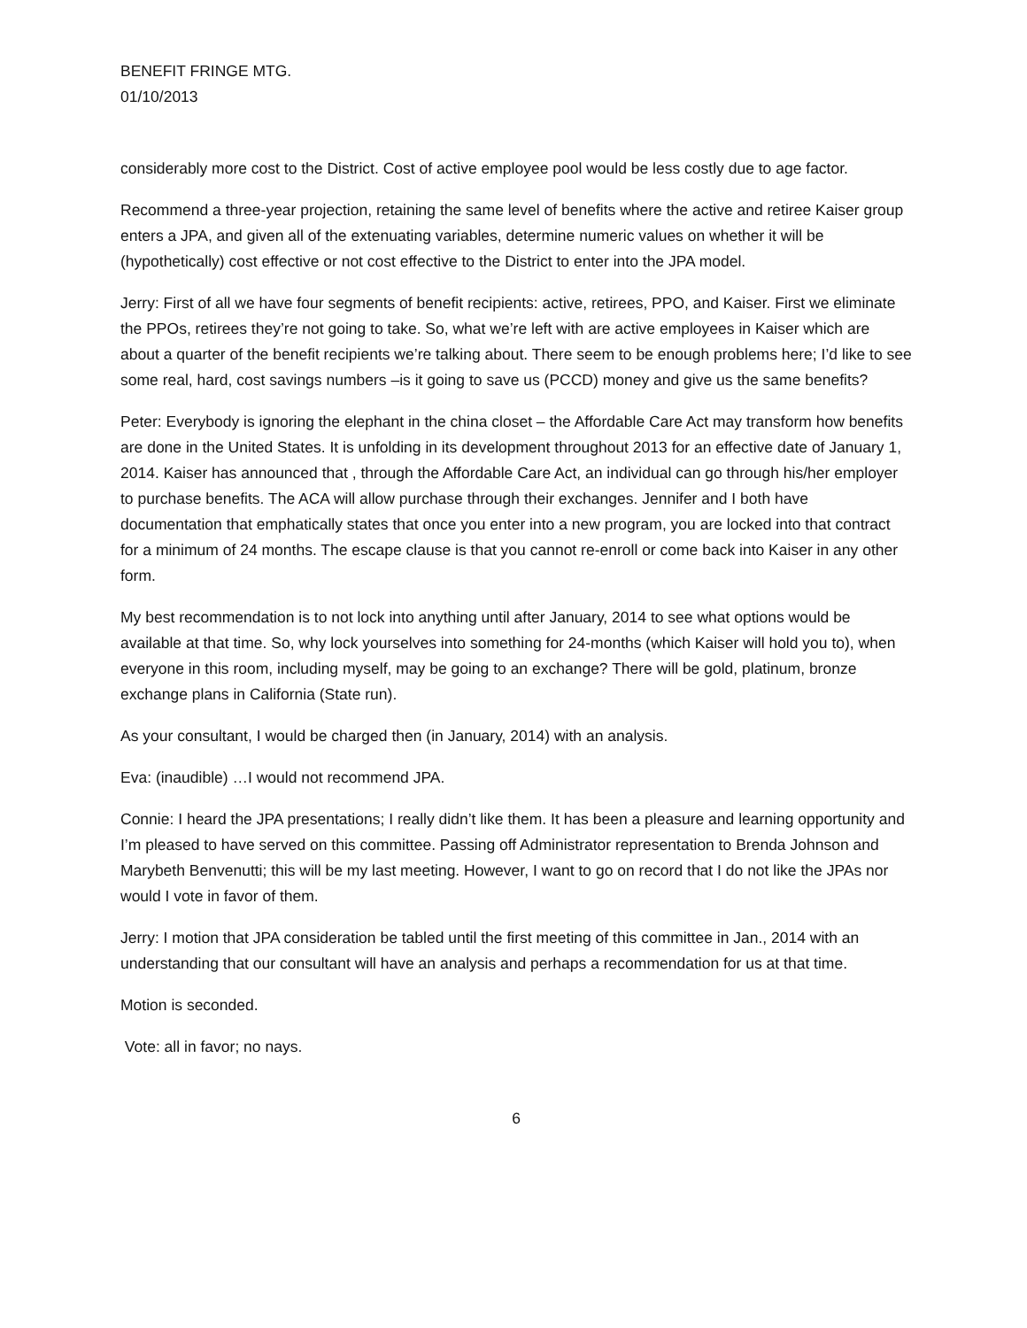BENEFIT FRINGE MTG.
01/10/2013
considerably more cost to the District. Cost of active employee pool would be less costly due to age factor.
Recommend a three-year projection, retaining the same level of benefits where the active and retiree Kaiser group enters a JPA, and given all of the extenuating variables, determine numeric values on whether it will be (hypothetically) cost effective or not cost effective to the District to enter into the JPA model.
Jerry: First of all we have four segments of benefit recipients: active, retirees, PPO, and Kaiser. First we eliminate the PPOs, retirees they’re not going to take. So, what we’re left with are active employees in Kaiser which are about a quarter of the benefit recipients we’re talking about. There seem to be enough problems here; I’d like to see some real, hard, cost savings numbers –is it going to save us (PCCD) money and give us the same benefits?
Peter: Everybody is ignoring the elephant in the china closet – the Affordable Care Act may transform how benefits are done in the United States. It is unfolding in its development throughout 2013 for an effective date of January 1, 2014. Kaiser has announced that , through the Affordable Care Act, an individual can go through his/her employer to purchase benefits. The ACA will allow purchase through their exchanges. Jennifer and I both have documentation that emphatically states that once you enter into a new program, you are locked into that contract for a minimum of 24 months. The escape clause is that you cannot re-enroll or come back into Kaiser in any other form.
My best recommendation is to not lock into anything until after January, 2014 to see what options would be available at that time. So, why lock yourselves into something for 24-months (which Kaiser will hold you to), when everyone in this room, including myself, may be going to an exchange? There will be gold, platinum, bronze exchange plans in California (State run).
As your consultant, I would be charged then (in January, 2014) with an analysis.
Eva: (inaudible) …I would not recommend JPA.
Connie: I heard the JPA presentations; I really didn’t like them. It has been a pleasure and learning opportunity and I’m pleased to have served on this committee. Passing off Administrator representation to Brenda Johnson and Marybeth Benvenutti; this will be my last meeting. However, I want to go on record that I do not like the JPAs nor would I vote in favor of them.
Jerry: I motion that JPA consideration be tabled until the first meeting of this committee in Jan., 2014 with an understanding that our consultant will have an analysis and perhaps a recommendation for us at that time.
Motion is seconded.
Vote: all in favor; no nays.
6